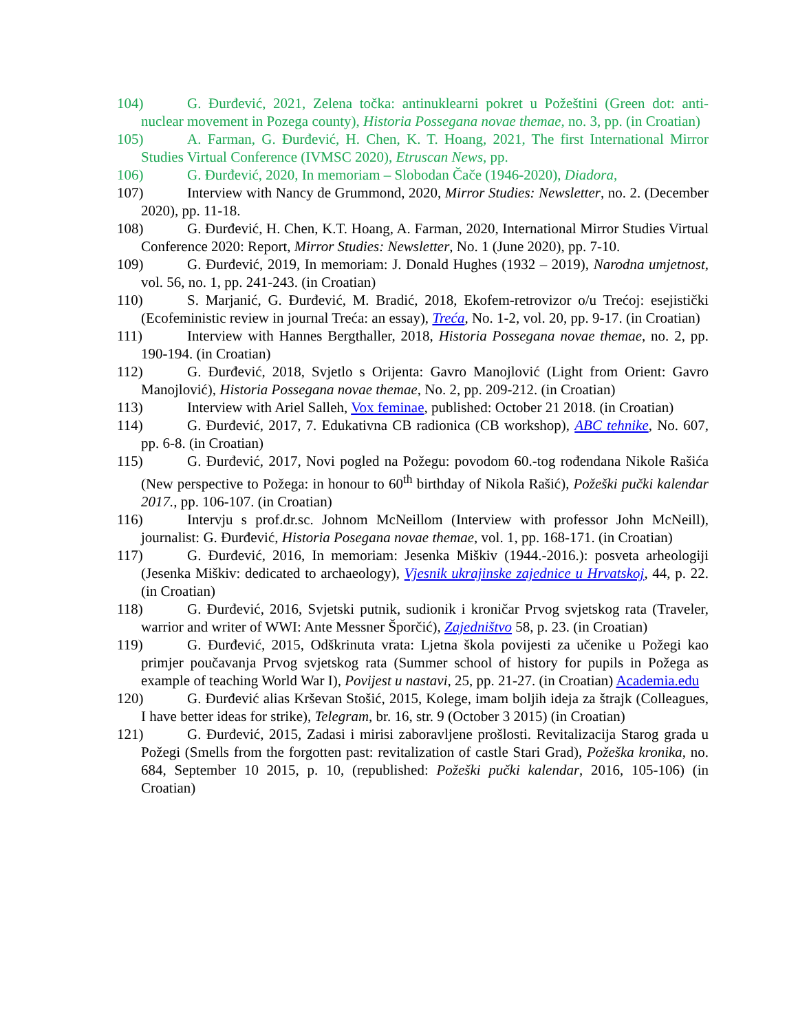104) G. Đurđević, 2021, Zelena točka: antinuklearni pokret u Požeštini (Green dot: anti-nuclear movement in Pozega county), Historia Possegana novae themae, no. 3, pp. (in Croatian)
105) A. Farman, G. Đurđević, H. Chen, K. T. Hoang, 2021, The first International Mirror Studies Virtual Conference (IVMSC 2020), Etruscan News, pp.
106) G. Đurđević, 2020, In memoriam – Slobodan Čače (1946-2020), Diadora,
107) Interview with Nancy de Grummond, 2020, Mirror Studies: Newsletter, no. 2. (December 2020), pp. 11-18.
108) G. Đurđević, H. Chen, K.T. Hoang, A. Farman, 2020, International Mirror Studies Virtual Conference 2020: Report, Mirror Studies: Newsletter, No. 1 (June 2020), pp. 7-10.
109) G. Đurđević, 2019, In memoriam: J. Donald Hughes (1932 – 2019), Narodna umjetnost, vol. 56, no. 1, pp. 241-243. (in Croatian)
110) S. Marjanić, G. Đurđević, M. Bradić, 2018, Ekofem-retrovizor o/u Trećoj: esejistički (Ecofeministic review in journal Treća: an essay), Treća, No. 1-2, vol. 20, pp. 9-17. (in Croatian)
111) Interview with Hannes Bergthaller, 2018, Historia Possegana novae themae, no. 2, pp. 190-194. (in Croatian)
112) G. Đurđević, 2018, Svjetlo s Orijenta: Gavro Manojlović (Light from Orient: Gavro Manojlović), Historia Possegana novae themae, No. 2, pp. 209-212. (in Croatian)
113) Interview with Ariel Salleh, Vox feminae, published: October 21 2018. (in Croatian)
114) G. Đurđević, 2017, 7. Edukativna CB radionica (CB workshop), ABC tehnike, No. 607, pp. 6-8. (in Croatian)
115) G. Đurđević, 2017, Novi pogled na Požegu: povodom 60.-tog rođendana Nikole Rašića (New perspective to Požega: in honour to 60<sup>th</sup> birthday of Nikola Rašić), Požeški pučki kalendar 2017., pp. 106-107. (in Croatian)
116) Intervju s prof.dr.sc. Johnom McNeillom (Interview with professor John McNeill), journalist: G. Đurđević, Historia Posegana novae themae, vol. 1, pp. 168-171. (in Croatian)
117) G. Đurđević, 2016, In memoriam: Jesenka Miškiv (1944.-2016.): posveta arheologiji (Jesenka Miškiv: dedicated to archaeology), Vjesnik ukrajinske zajednice u Hrvatskoj, 44, p. 22. (in Croatian)
118) G. Đurđević, 2016, Svjetski putnik, sudionik i kroničar Prvog svjetskog rata (Traveler, warrior and writer of WWI: Ante Messner Šporčić), Zajedništvo 58, p. 23. (in Croatian)
119) G. Đurđević, 2015, Odškrinuta vrata: Ljetna škola povijesti za učenike u Požegi kao primjer poučavanja Prvog svjetskog rata (Summer school of history for pupils in Požega as example of teaching World War I), Povijest u nastavi, 25, pp. 21-27. (in Croatian) Academia.edu
120) G. Đurđević alias Krševan Stošić, 2015, Kolege, imam boljih ideja za štrajk (Colleagues, I have better ideas for strike), Telegram, br. 16, str. 9 (October 3 2015) (in Croatian)
121) G. Đurđević, 2015, Zadasi i mirisi zaboravljene prošlosti. Revitalizacija Starog grada u Požegi (Smells from the forgotten past: revitalization of castle Stari Grad), Požeška kronika, no. 684, September 10 2015, p. 10, (republished: Požeški pučki kalendar, 2016, 105-106) (in Croatian)